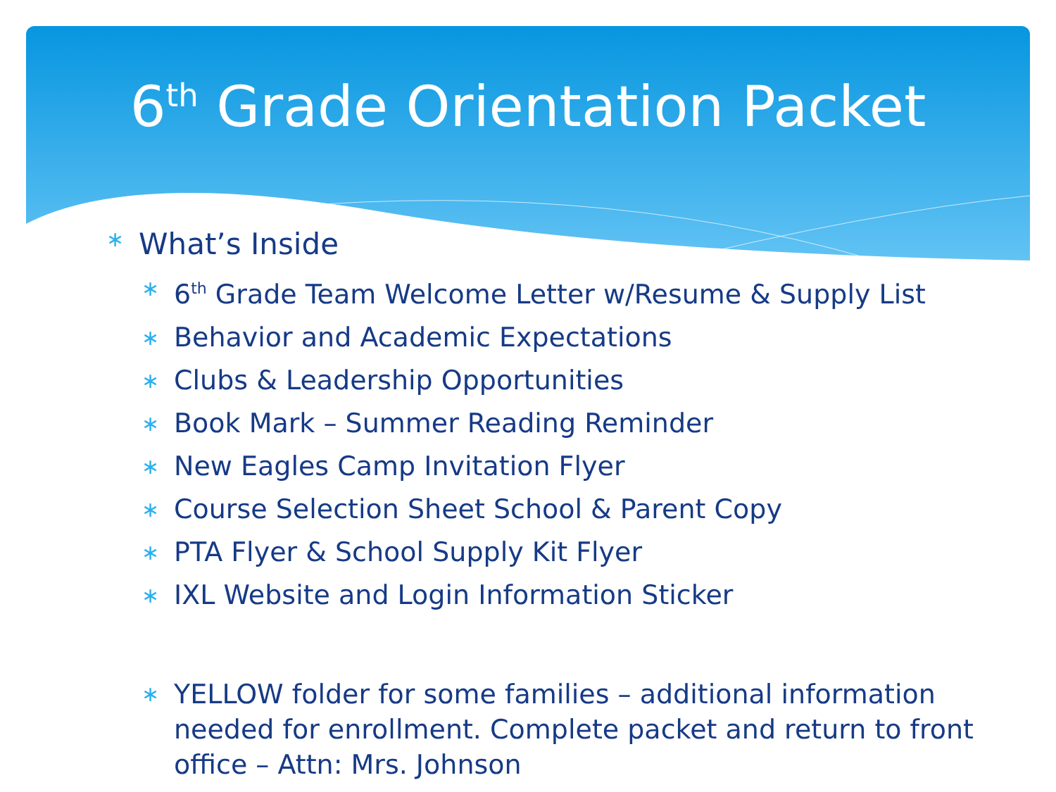6<sup>th</sup> Grade Orientation Packet
∗ What’s Inside
∗ 6<sup>th</sup> Grade Team Welcome Letter w/Resume & Supply List
∗ Behavior and Academic Expectations
∗ Clubs & Leadership Opportunities
∗ Book Mark – Summer Reading Reminder
∗ New Eagles Camp Invitation Flyer
∗ Course Selection Sheet School & Parent Copy
∗ PTA Flyer & School Supply Kit Flyer
∗ IXL Website and Login Information Sticker
∗ YELLOW folder for some families – additional information needed for enrollment. Complete packet and return to front office – Attn: Mrs. Johnson